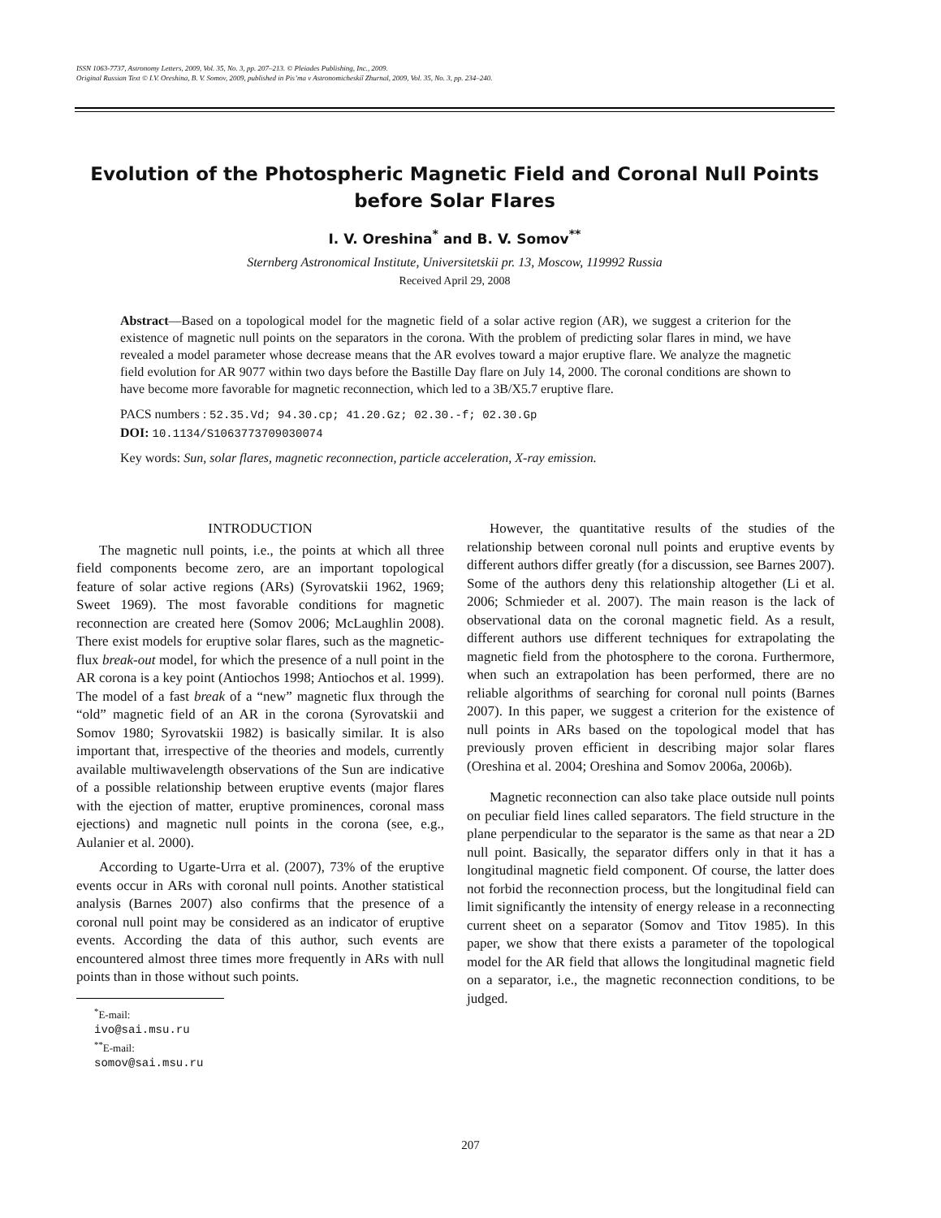ISSN 1063-7737, Astronomy Letters, 2009, Vol. 35, No. 3, pp. 207–213. © Pleiades Publishing, Inc., 2009.
Original Russian Text © I.V. Oreshina, B. V. Somov, 2009, published in Pis’ma v Astronomicheskiĭ Zhurnal, 2009, Vol. 35, No. 3, pp. 234–240.
Evolution of the Photospheric Magnetic Field and Coronal Null Points
before Solar Flares
I. V. Oreshina<sup>*</sup> and B. V. Somov<sup>**</sup>
Sternberg Astronomical Institute, Universitetskii pr. 13, Moscow, 119992 Russia
Received April 29, 2008
Abstract—Based on a topological model for the magnetic field of a solar active region (AR), we suggest a criterion for the existence of magnetic null points on the separators in the corona. With the problem of predicting solar flares in mind, we have revealed a model parameter whose decrease means that the AR evolves toward a major eruptive flare. We analyze the magnetic field evolution for AR 9077 within two days before the Bastille Day flare on July 14, 2000. The coronal conditions are shown to have become more favorable for magnetic reconnection, which led to a 3B/X5.7 eruptive flare.
PACS numbers : 52.35.Vd; 94.30.cp; 41.20.Gz; 02.30.-f; 02.30.Gp
DOI: 10.1134/S1063773709030074
Key words: Sun, solar flares, magnetic reconnection, particle acceleration, X-ray emission.
INTRODUCTION
The magnetic null points, i.e., the points at which all three field components become zero, are an important topological feature of solar active regions (ARs) (Syrovatskii 1962, 1969; Sweet 1969). The most favorable conditions for magnetic reconnection are created here (Somov 2006; McLaughlin 2008). There exist models for eruptive solar flares, such as the magnetic-flux break-out model, for which the presence of a null point in the AR corona is a key point (Antiochos 1998; Antiochos et al. 1999). The model of a fast break of a “new” magnetic flux through the “old” magnetic field of an AR in the corona (Syrovatskii and Somov 1980; Syrovatskii 1982) is basically similar. It is also important that, irrespective of the theories and models, currently available multiwavelength observations of the Sun are indicative of a possible relationship between eruptive events (major flares with the ejection of matter, eruptive prominences, coronal mass ejections) and magnetic null points in the corona (see, e.g., Aulanier et al. 2000).
According to Ugarte-Urra et al. (2007), 73% of the eruptive events occur in ARs with coronal null points. Another statistical analysis (Barnes 2007) also confirms that the presence of a coronal null point may be considered as an indicator of eruptive events. According the data of this author, such events are encountered almost three times more frequently in ARs with null points than in those without such points.
<sup>*</sup> E-mail: ivo@sai.msu.ru
<sup>**</sup> E-mail: somov@sai.msu.ru
However, the quantitative results of the studies of the relationship between coronal null points and eruptive events by different authors differ greatly (for a discussion, see Barnes 2007). Some of the authors deny this relationship altogether (Li et al. 2006; Schmieder et al. 2007). The main reason is the lack of observational data on the coronal magnetic field. As a result, different authors use different techniques for extrapolating the magnetic field from the photosphere to the corona. Furthermore, when such an extrapolation has been performed, there are no reliable algorithms of searching for coronal null points (Barnes 2007). In this paper, we suggest a criterion for the existence of null points in ARs based on the topological model that has previously proven efficient in describing major solar flares (Oreshina et al. 2004; Oreshina and Somov 2006a, 2006b).
Magnetic reconnection can also take place outside null points on peculiar field lines called separators. The field structure in the plane perpendicular to the separator is the same as that near a 2D null point. Basically, the separator differs only in that it has a longitudinal magnetic field component. Of course, the latter does not forbid the reconnection process, but the longitudinal field can limit significantly the intensity of energy release in a reconnecting current sheet on a separator (Somov and Titov 1985). In this paper, we show that there exists a parameter of the topological model for the AR field that allows the longitudinal magnetic field on a separator, i.e., the magnetic reconnection conditions, to be judged.
207